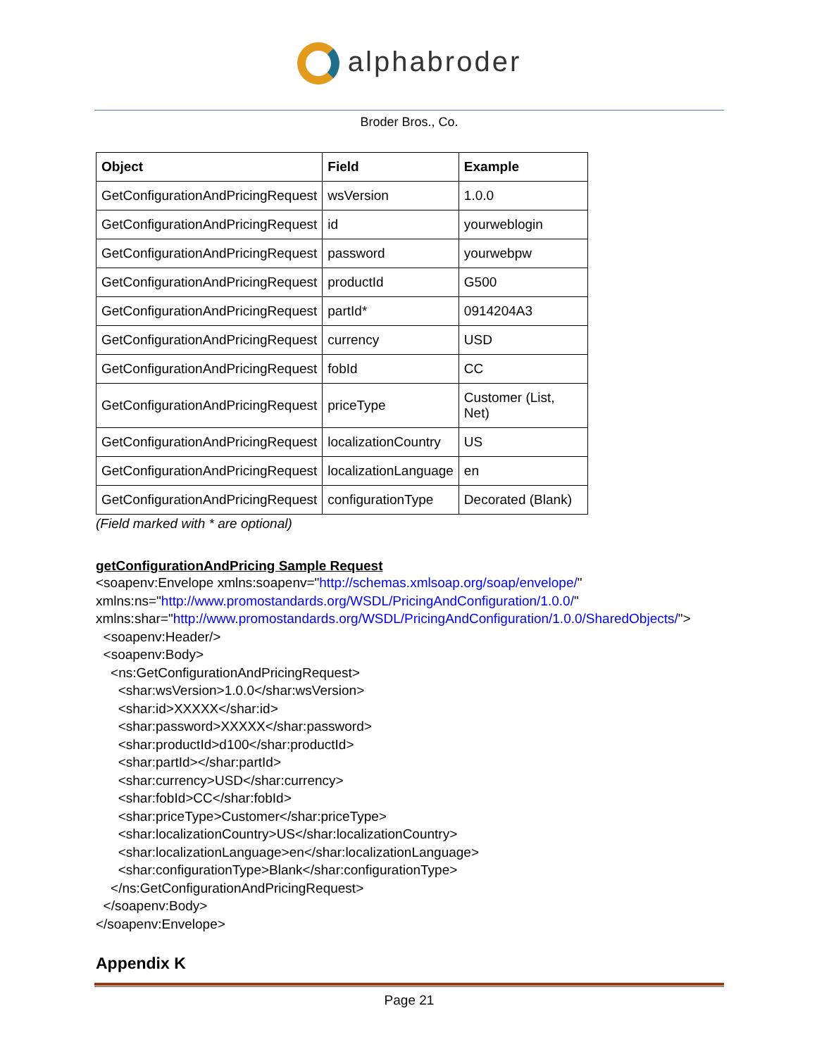alphabroder
Broder Bros., Co.
| Object | Field | Example |
| --- | --- | --- |
| GetConfigurationAndPricingRequest | wsVersion | 1.0.0 |
| GetConfigurationAndPricingRequest | id | yourweblogin |
| GetConfigurationAndPricingRequest | password | yourwebpw |
| GetConfigurationAndPricingRequest | productId | G500 |
| GetConfigurationAndPricingRequest | partId* | 0914204A3 |
| GetConfigurationAndPricingRequest | currency | USD |
| GetConfigurationAndPricingRequest | fobId | CC |
| GetConfigurationAndPricingRequest | priceType | Customer (List, Net) |
| GetConfigurationAndPricingRequest | localizationCountry | US |
| GetConfigurationAndPricingRequest | localizationLanguage | en |
| GetConfigurationAndPricingRequest | configurationType | Decorated (Blank) |
(Field marked with * are optional)
getConfigurationAndPricing Sample Request
<soapenv:Envelope xmlns:soapenv="http://schemas.xmlsoap.org/soap/envelope/" xmlns:ns="http://www.promostandards.org/WSDL/PricingAndConfiguration/1.0.0/" xmlns:shar="http://www.promostandards.org/WSDL/PricingAndConfiguration/1.0.0/SharedObjects/"> <soapenv:Header/> <soapenv:Body> <ns:GetConfigurationAndPricingRequest> <shar:wsVersion>1.0.0</shar:wsVersion> <shar:id>XXXXX</shar:id> <shar:password>XXXXX</shar:password> <shar:productId>d100</shar:productId> <shar:partId></shar:partId> <shar:currency>USD</shar:currency> <shar:fobId>CC</shar:fobId> <shar:priceType>Customer</shar:priceType> <shar:localizationCountry>US</shar:localizationCountry> <shar:localizationLanguage>en</shar:localizationLanguage> <shar:configurationType>Blank</shar:configurationType> </ns:GetConfigurationAndPricingRequest> </soapenv:Body> </soapenv:Envelope>
Appendix K
Page 21